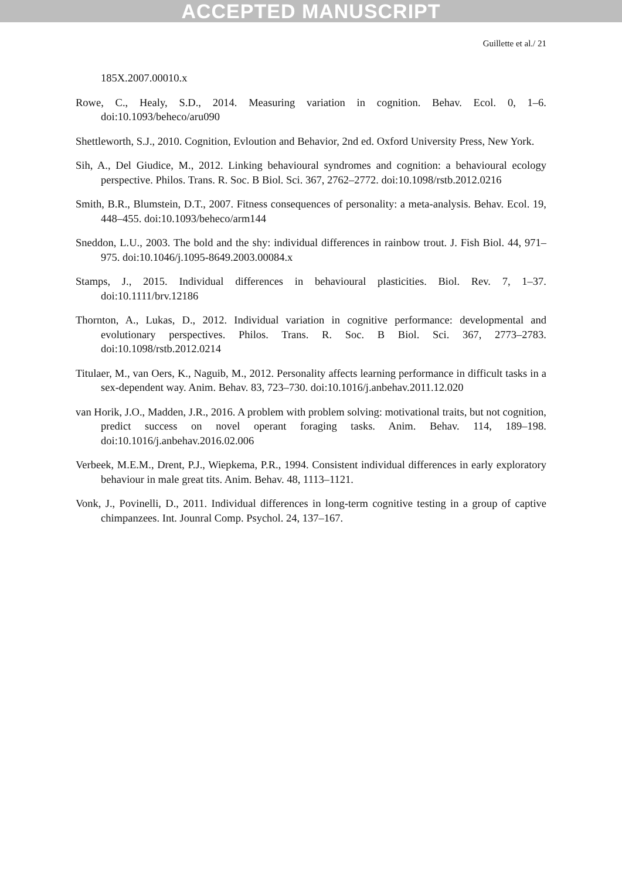ACCEPTED MANUSCRIPT
Guillette et al./ 21
185X.2007.00010.x
Rowe, C., Healy, S.D., 2014. Measuring variation in cognition. Behav. Ecol. 0, 1–6. doi:10.1093/beheco/aru090
Shettleworth, S.J., 2010. Cognition, Evloution and Behavior, 2nd ed. Oxford University Press, New York.
Sih, A., Del Giudice, M., 2012. Linking behavioural syndromes and cognition: a behavioural ecology perspective. Philos. Trans. R. Soc. B Biol. Sci. 367, 2762–2772. doi:10.1098/rstb.2012.0216
Smith, B.R., Blumstein, D.T., 2007. Fitness consequences of personality: a meta-analysis. Behav. Ecol. 19, 448–455. doi:10.1093/beheco/arm144
Sneddon, L.U., 2003. The bold and the shy: individual differences in rainbow trout. J. Fish Biol. 44, 971–975. doi:10.1046/j.1095-8649.2003.00084.x
Stamps, J., 2015. Individual differences in behavioural plasticities. Biol. Rev. 7, 1–37. doi:10.1111/brv.12186
Thornton, A., Lukas, D., 2012. Individual variation in cognitive performance: developmental and evolutionary perspectives. Philos. Trans. R. Soc. B Biol. Sci. 367, 2773–2783. doi:10.1098/rstb.2012.0214
Titulaer, M., van Oers, K., Naguib, M., 2012. Personality affects learning performance in difficult tasks in a sex-dependent way. Anim. Behav. 83, 723–730. doi:10.1016/j.anbehav.2011.12.020
van Horik, J.O., Madden, J.R., 2016. A problem with problem solving: motivational traits, but not cognition, predict success on novel operant foraging tasks. Anim. Behav. 114, 189–198. doi:10.1016/j.anbehav.2016.02.006
Verbeek, M.E.M., Drent, P.J., Wiepkema, P.R., 1994. Consistent individual differences in early exploratory behaviour in male great tits. Anim. Behav. 48, 1113–1121.
Vonk, J., Povinelli, D., 2011. Individual differences in long-term cognitive testing in a group of captive chimpanzees. Int. Jounral Comp. Psychol. 24, 137–167.